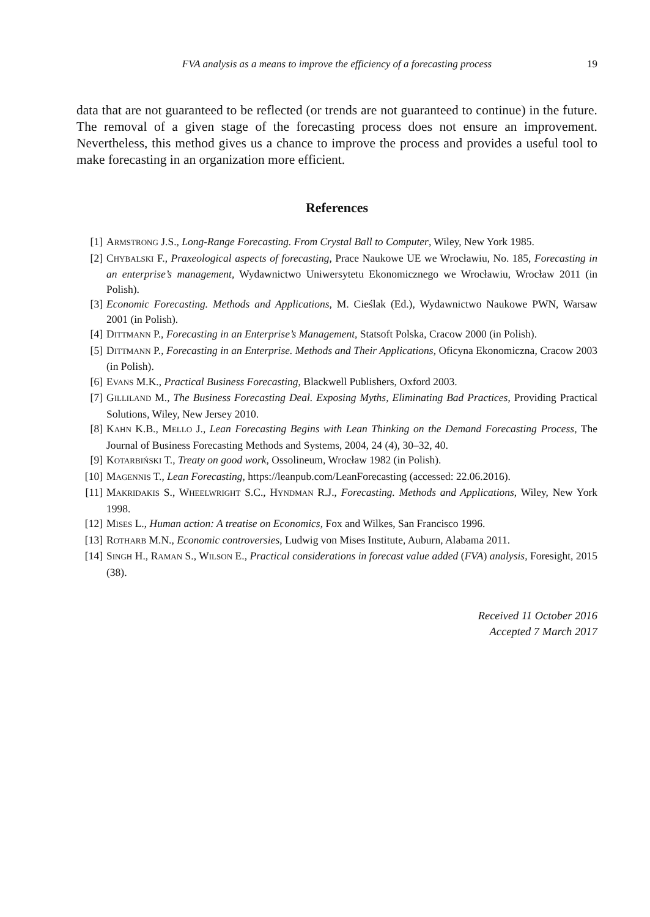FVA analysis as a means to improve the efficiency of a forecasting process 19
data that are not guaranteed to be reflected (or trends are not guaranteed to continue) in the future. The removal of a given stage of the forecasting process does not ensure an improvement. Nevertheless, this method gives us a chance to improve the process and provides a useful tool to make forecasting in an organization more efficient.
References
[1] ARMSTRONG J.S., Long-Range Forecasting. From Crystal Ball to Computer, Wiley, New York 1985.
[2] CHYBALSKI F., Praxeological aspects of forecasting, Prace Naukowe UE we Wrocławiu, No. 185, Forecasting in an enterprise’s management, Wydawnictwo Uniwersytetu Ekonomicznego we Wrocławiu, Wrocław 2011 (in Polish).
[3] Economic Forecasting. Methods and Applications, M. Cieślak (Ed.), Wydawnictwo Naukowe PWN, Warsaw 2001 (in Polish).
[4] DITTMANN P., Forecasting in an Enterprise’s Management, Statsoft Polska, Cracow 2000 (in Polish).
[5] DITTMANN P., Forecasting in an Enterprise. Methods and Their Applications, Oficyna Ekonomiczna, Cracow 2003 (in Polish).
[6] EVANS M.K., Practical Business Forecasting, Blackwell Publishers, Oxford 2003.
[7] GILLILAND M., The Business Forecasting Deal. Exposing Myths, Eliminating Bad Practices, Providing Practical Solutions, Wiley, New Jersey 2010.
[8] KAHN K.B., MELLO J., Lean Forecasting Begins with Lean Thinking on the Demand Forecasting Process, The Journal of Business Forecasting Methods and Systems, 2004, 24 (4), 30–32, 40.
[9] KOTARBIŃSKI T., Treaty on good work, Ossolineum, Wrocław 1982 (in Polish).
[10] MAGENNIS T., Lean Forecasting, https://leanpub.com/LeanForecasting (accessed: 22.06.2016).
[11] MAKRIDAKIS S., WHEELWRIGHT S.C., HYNDMAN R.J., Forecasting. Methods and Applications, Wiley, New York 1998.
[12] MISES L., Human action: A treatise on Economics, Fox and Wilkes, San Francisco 1996.
[13] ROTHARB M.N., Economic controversies, Ludwig von Mises Institute, Auburn, Alabama 2011.
[14] SINGH H., RAMAN S., WILSON E., Practical considerations in forecast value added (FVA) analysis, Foresight, 2015 (38).
Received 11 October 2016
Accepted 7 March 2017